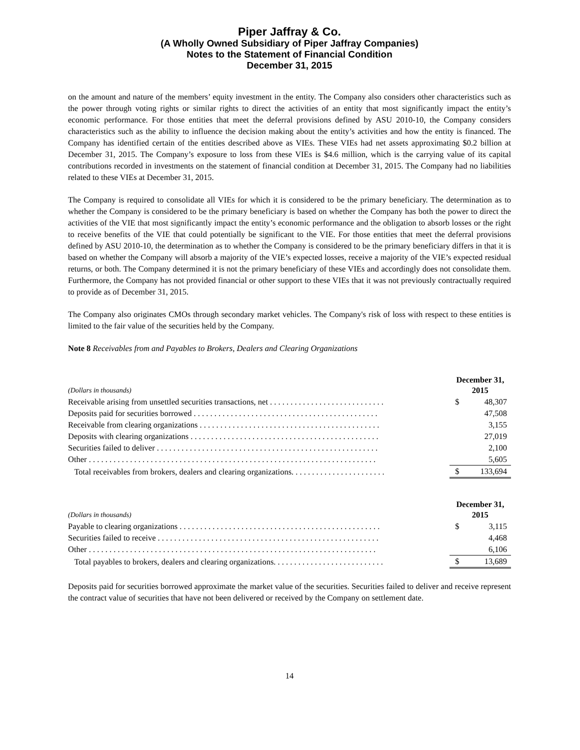Piper Jaffray & Co.
(A Wholly Owned Subsidiary of Piper Jaffray Companies)
Notes to the Statement of Financial Condition
December 31, 2015
on the amount and nature of the members’ equity investment in the entity. The Company also considers other characteristics such as the power through voting rights or similar rights to direct the activities of an entity that most significantly impact the entity’s economic performance. For those entities that meet the deferral provisions defined by ASU 2010-10, the Company considers characteristics such as the ability to influence the decision making about the entity’s activities and how the entity is financed. The Company has identified certain of the entities described above as VIEs. These VIEs had net assets approximating $0.2 billion at December 31, 2015. The Company’s exposure to loss from these VIEs is $4.6 million, which is the carrying value of its capital contributions recorded in investments on the statement of financial condition at December 31, 2015. The Company had no liabilities related to these VIEs at December 31, 2015.
The Company is required to consolidate all VIEs for which it is considered to be the primary beneficiary. The determination as to whether the Company is considered to be the primary beneficiary is based on whether the Company has both the power to direct the activities of the VIE that most significantly impact the entity’s economic performance and the obligation to absorb losses or the right to receive benefits of the VIE that could potentially be significant to the VIE. For those entities that meet the deferral provisions defined by ASU 2010-10, the determination as to whether the Company is considered to be the primary beneficiary differs in that it is based on whether the Company will absorb a majority of the VIE’s expected losses, receive a majority of the VIE’s expected residual returns, or both. The Company determined it is not the primary beneficiary of these VIEs and accordingly does not consolidate them. Furthermore, the Company has not provided financial or other support to these VIEs that it was not previously contractually required to provide as of December 31, 2015.
The Company also originates CMOs through secondary market vehicles. The Company's risk of loss with respect to these entities is limited to the fair value of the securities held by the Company.
Note 8 Receivables from and Payables to Brokers, Dealers and Clearing Organizations
| (Dollars in thousands) | December 31, 2015 | |
| --- | --- | --- |
| Receivable arising from unsettled securities transactions, net . . . . . . . . . . . . . . . . . . . . . . . . . . . . | $ | 48,307 |
| Deposits paid for securities borrowed . . . . . . . . . . . . . . . . . . . . . . . . . . . . . . . . . . . . . . . . . . . . . | | 47,508 |
| Receivable from clearing organizations . . . . . . . . . . . . . . . . . . . . . . . . . . . . . . . . . . . . . . . . . . . . | | 3,155 |
| Deposits with clearing organizations . . . . . . . . . . . . . . . . . . . . . . . . . . . . . . . . . . . . . . . . . . . . . . | | 27,019 |
| Securities failed to deliver . . . . . . . . . . . . . . . . . . . . . . . . . . . . . . . . . . . . . . . . . . . . . . . . . . . . . . | | 2,100 |
| Other . . . . . . . . . . . . . . . . . . . . . . . . . . . . . . . . . . . . . . . . . . . . . . . . . . . . . . . . . . . . . . . . . . . . . . | | 5,605 |
| Total receivables from brokers, dealers and clearing organizations. . . . . . . . . . . . . . . . . . . . . . . | $ | 133,694 |
| (Dollars in thousands) | December 31, 2015 | |
| --- | --- | --- |
| Payable to clearing organizations . . . . . . . . . . . . . . . . . . . . . . . . . . . . . . . . . . . . . . . . . . . . . . . . . | $ | 3,115 |
| Securities failed to receive . . . . . . . . . . . . . . . . . . . . . . . . . . . . . . . . . . . . . . . . . . . . . . . . . . . . . . | | 4,468 |
| Other . . . . . . . . . . . . . . . . . . . . . . . . . . . . . . . . . . . . . . . . . . . . . . . . . . . . . . . . . . . . . . . . . . . . . . | | 6,106 |
| Total payables to brokers, dealers and clearing organizations. . . . . . . . . . . . . . . . . . . . . . . . . . . | $ | 13,689 |
Deposits paid for securities borrowed approximate the market value of the securities. Securities failed to deliver and receive represent the contract value of securities that have not been delivered or received by the Company on settlement date.
14